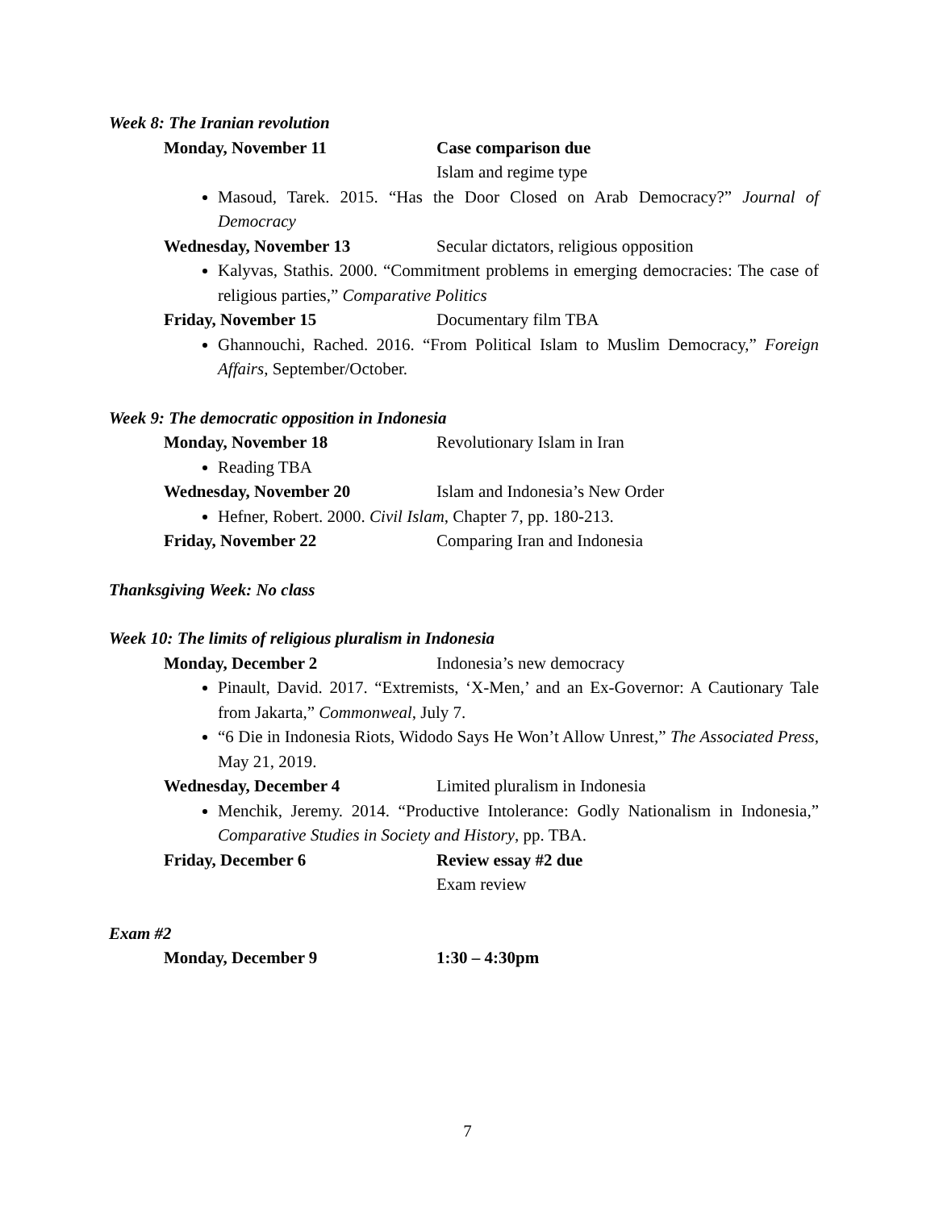Week 8: The Iranian revolution
Monday, November 11 Case comparison due
Islam and regime type
Masoud, Tarek. 2015. “Has the Door Closed on Arab Democracy?” Journal of Democracy
Wednesday, November 13 Secular dictators, religious opposition
Kalyvas, Stathis. 2000. “Commitment problems in emerging democracies: The case of religious parties,” Comparative Politics
Friday, November 15 Documentary film TBA
Ghannouchi, Rached. 2016. “From Political Islam to Muslim Democracy,” Foreign Affairs, September/October.
Week 9: The democratic opposition in Indonesia
Monday, November 18 Revolutionary Islam in Iran
Reading TBA
Wednesday, November 20 Islam and Indonesia’s New Order
Hefner, Robert. 2000. Civil Islam, Chapter 7, pp. 180-213.
Friday, November 22 Comparing Iran and Indonesia
Thanksgiving Week: No class
Week 10: The limits of religious pluralism in Indonesia
Monday, December 2 Indonesia’s new democracy
Pinault, David. 2017. “Extremists, ‘X-Men,’ and an Ex-Governor: A Cautionary Tale from Jakarta,” Commonweal, July 7.
“6 Die in Indonesia Riots, Widodo Says He Won’t Allow Unrest,” The Associated Press, May 21, 2019.
Wednesday, December 4 Limited pluralism in Indonesia
Menchik, Jeremy. 2014. “Productive Intolerance: Godly Nationalism in Indonesia,” Comparative Studies in Society and History, pp. TBA.
Friday, December 6 Review essay #2 due
Exam review
Exam #2
Monday, December 9 1:30 – 4:30pm
7